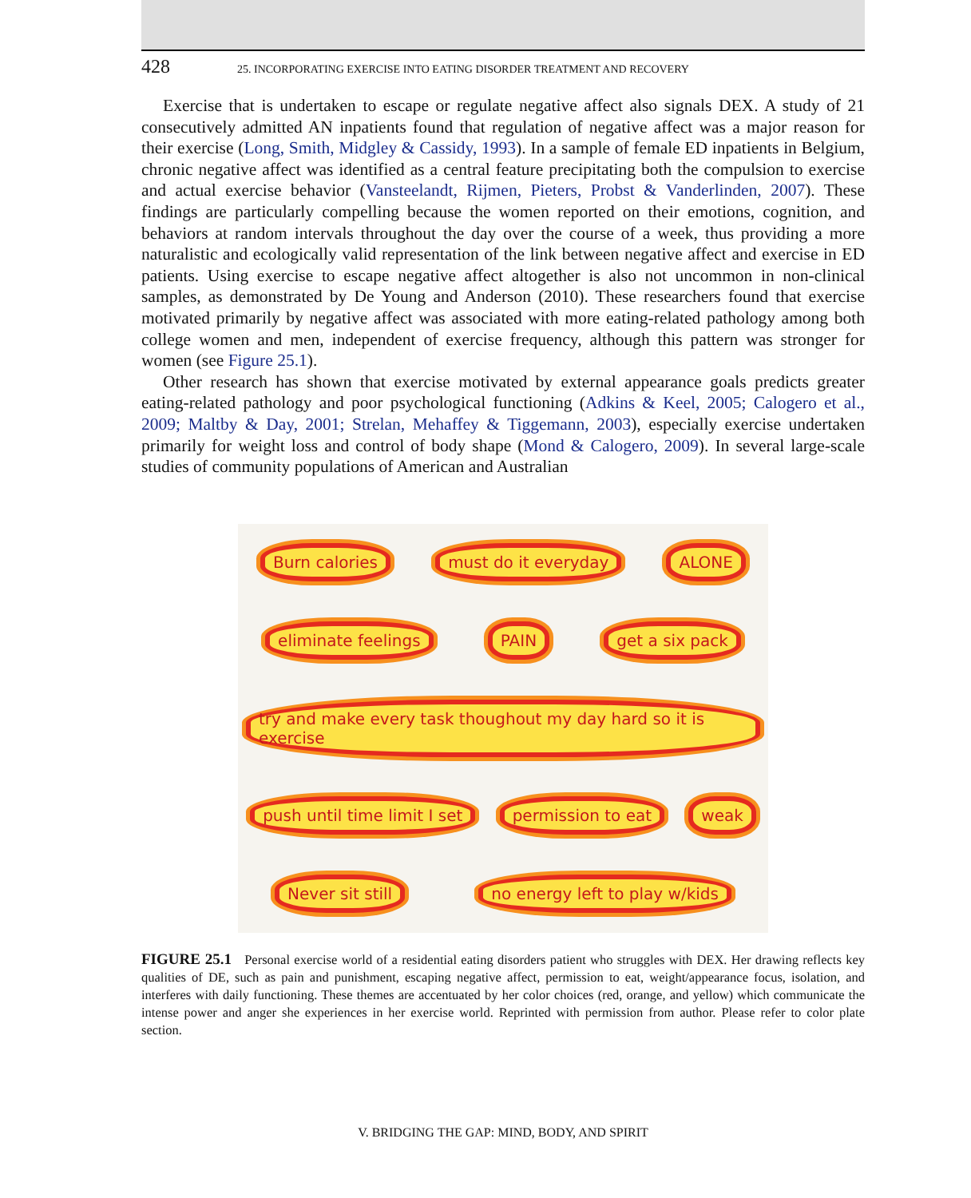428 25. INCORPORATING EXERCISE INTO EATING DISORDER TREATMENT AND RECOVERY
Exercise that is undertaken to escape or regulate negative affect also signals DEX. A study of 21 consecutively admitted AN inpatients found that regulation of negative affect was a major reason for their exercise (Long, Smith, Midgley & Cassidy, 1993). In a sample of female ED inpatients in Belgium, chronic negative affect was identified as a central feature precipitating both the compulsion to exercise and actual exercise behavior (Vansteelandt, Rijmen, Pieters, Probst & Vanderlinden, 2007). These findings are particularly compelling because the women reported on their emotions, cognition, and behaviors at random intervals throughout the day over the course of a week, thus providing a more naturalistic and ecologically valid representation of the link between negative affect and exercise in ED patients. Using exercise to escape negative affect altogether is also not uncommon in non-clinical samples, as demonstrated by De Young and Anderson (2010). These researchers found that exercise motivated primarily by negative affect was associated with more eating-related pathology among both college women and men, independent of exercise frequency, although this pattern was stronger for women (see Figure 25.1).
Other research has shown that exercise motivated by external appearance goals predicts greater eating-related pathology and poor psychological functioning (Adkins & Keel, 2005; Calogero et al., 2009; Maltby & Day, 2001; Strelan, Mehaffey & Tiggemann, 2003), especially exercise undertaken primarily for weight loss and control of body shape (Mond & Calogero, 2009). In several large-scale studies of community populations of American and Australian
Burn calories must do it everyday ALONE eliminate feelings PAIN get a six pack try and make every task thoughout my day hard so it is exercise push until time limit I set permission to eat weak Never sit still no energy left to play w/kids
FIGURE 25.1 Personal exercise world of a residential eating disorders patient who struggles with DEX. Her drawing reflects key qualities of DE, such as pain and punishment, escaping negative affect, permission to eat, weight/appearance focus, isolation, and interferes with daily functioning. These themes are accentuated by her color choices (red, orange, and yellow) which communicate the intense power and anger she experiences in her exercise world. Reprinted with permission from author. Please refer to color plate section.
V. BRIDGING THE GAP: MIND, BODY, AND SPIRIT